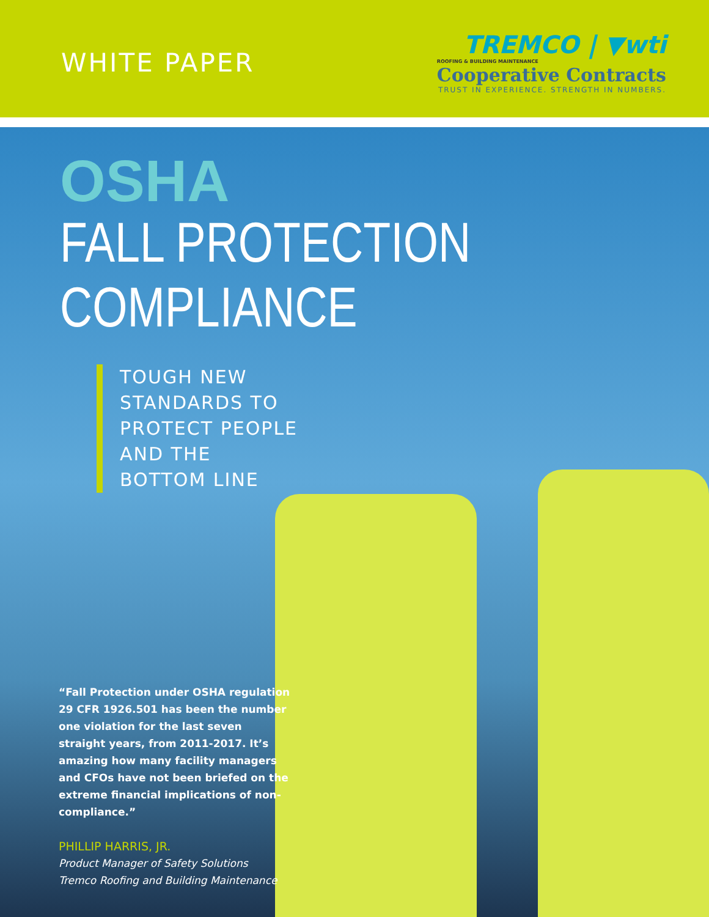WHITE PAPER
TREMCO | ▼wti
ROOFING & BUILDING MAINTENANCE
Cooperative Contracts
TRUST IN EXPERIENCE. STRENGTH IN NUMBERS.
OSHA
FALL PROTECTION
COMPLIANCE
TOUGH NEW
STANDARDS TO
PROTECT PEOPLE
AND THE
BOTTOM LINE
“Fall Protection under OSHA regulation 29 CFR 1926.501 has been the number one violation for the last seven straight years, from 2011-2017. It’s amazing how many facility managers and CFOs have not been briefed on the extreme financial implications of non-compliance.”
PHILLIP HARRIS, JR.
Product Manager of Safety Solutions
Tremco Roofing and Building Maintenance